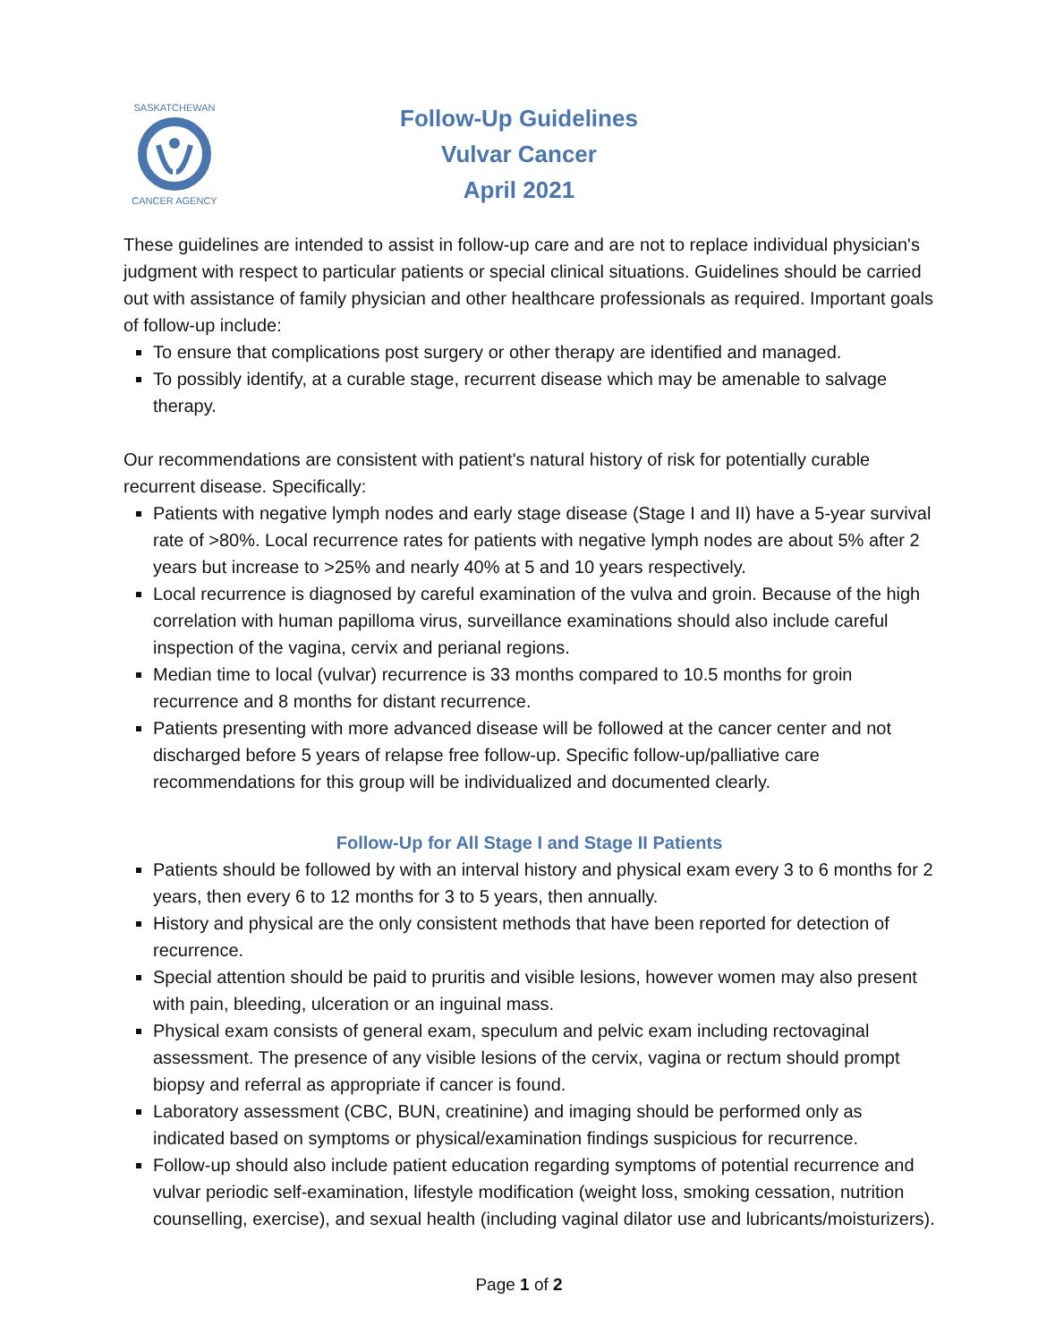SASKATCHEWAN
CANCER AGENCY
Follow-Up Guidelines
Vulvar Cancer
April 2021
These guidelines are intended to assist in follow-up care and are not to replace individual physician's judgment with respect to particular patients or special clinical situations. Guidelines should be carried out with assistance of family physician and other healthcare professionals as required. Important goals of follow-up include:
To ensure that complications post surgery or other therapy are identified and managed.
To possibly identify, at a curable stage, recurrent disease which may be amenable to salvage therapy.
Our recommendations are consistent with patient's natural history of risk for potentially curable recurrent disease. Specifically:
Patients with negative lymph nodes and early stage disease (Stage I and II) have a 5-year survival rate of >80%. Local recurrence rates for patients with negative lymph nodes are about 5% after 2 years but increase to >25% and nearly 40% at 5 and 10 years respectively.
Local recurrence is diagnosed by careful examination of the vulva and groin. Because of the high correlation with human papilloma virus, surveillance examinations should also include careful inspection of the vagina, cervix and perianal regions.
Median time to local (vulvar) recurrence is 33 months compared to 10.5 months for groin recurrence and 8 months for distant recurrence.
Patients presenting with more advanced disease will be followed at the cancer center and not discharged before 5 years of relapse free follow-up. Specific follow-up/palliative care recommendations for this group will be individualized and documented clearly.
Follow-Up for All Stage I and Stage II Patients
Patients should be followed by with an interval history and physical exam every 3 to 6 months for 2 years, then every 6 to 12 months for 3 to 5 years, then annually.
History and physical are the only consistent methods that have been reported for detection of recurrence.
Special attention should be paid to pruritis and visible lesions, however women may also present with pain, bleeding, ulceration or an inguinal mass.
Physical exam consists of general exam, speculum and pelvic exam including rectovaginal assessment. The presence of any visible lesions of the cervix, vagina or rectum should prompt biopsy and referral as appropriate if cancer is found.
Laboratory assessment (CBC, BUN, creatinine) and imaging should be performed only as indicated based on symptoms or physical/examination findings suspicious for recurrence.
Follow-up should also include patient education regarding symptoms of potential recurrence and vulvar periodic self-examination, lifestyle modification (weight loss, smoking cessation, nutrition counselling, exercise), and sexual health (including vaginal dilator use and lubricants/moisturizers).
Page 1 of 2